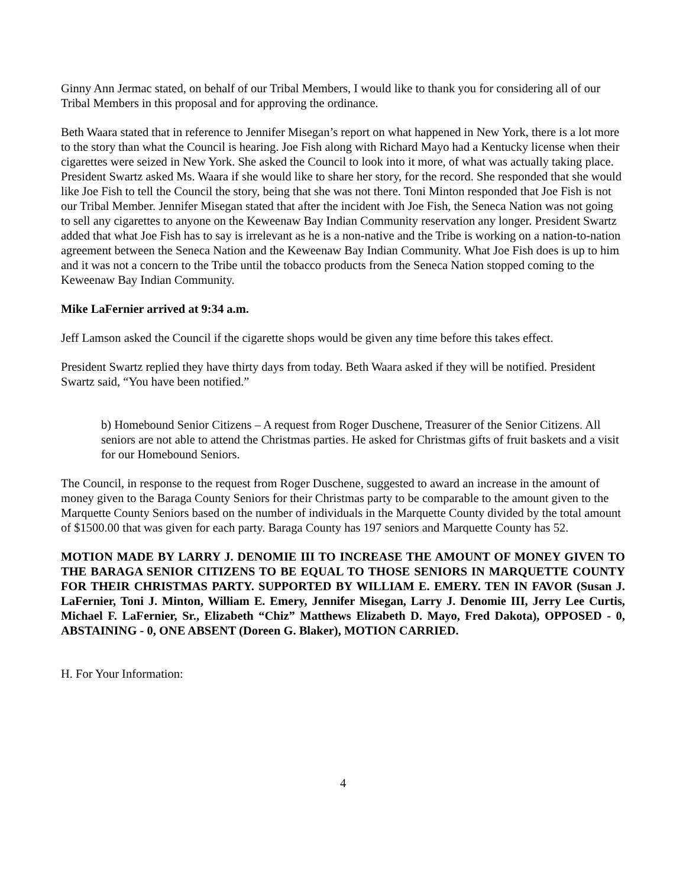Ginny Ann Jermac stated, on behalf of our Tribal Members, I would like to thank you for considering all of our Tribal Members in this proposal and for approving the ordinance.
Beth Waara stated that in reference to Jennifer Misegan’s report on what happened in New York, there is a lot more to the story than what the Council is hearing. Joe Fish along with Richard Mayo had a Kentucky license when their cigarettes were seized in New York. She asked the Council to look into it more, of what was actually taking place. President Swartz asked Ms. Waara if she would like to share her story, for the record. She responded that she would like Joe Fish to tell the Council the story, being that she was not there. Toni Minton responded that Joe Fish is not our Tribal Member. Jennifer Misegan stated that after the incident with Joe Fish, the Seneca Nation was not going to sell any cigarettes to anyone on the Keweenaw Bay Indian Community reservation any longer. President Swartz added that what Joe Fish has to say is irrelevant as he is a non-native and the Tribe is working on a nation-to-nation agreement between the Seneca Nation and the Keweenaw Bay Indian Community. What Joe Fish does is up to him and it was not a concern to the Tribe until the tobacco products from the Seneca Nation stopped coming to the Keweenaw Bay Indian Community.
Mike LaFernier arrived at 9:34 a.m.
Jeff Lamson asked the Council if the cigarette shops would be given any time before this takes effect.
President Swartz replied they have thirty days from today. Beth Waara asked if they will be notified. President Swartz said, “You have been notified.”
b) Homebound Senior Citizens – A request from Roger Duschene, Treasurer of the Senior Citizens. All seniors are not able to attend the Christmas parties. He asked for Christmas gifts of fruit baskets and a visit for our Homebound Seniors.
The Council, in response to the request from Roger Duschene, suggested to award an increase in the amount of money given to the Baraga County Seniors for their Christmas party to be comparable to the amount given to the Marquette County Seniors based on the number of individuals in the Marquette County divided by the total amount of $1500.00 that was given for each party. Baraga County has 197 seniors and Marquette County has 52.
MOTION MADE BY LARRY J. DENOMIE III TO INCREASE THE AMOUNT OF MONEY GIVEN TO THE BARAGA SENIOR CITIZENS TO BE EQUAL TO THOSE SENIORS IN MARQUETTE COUNTY FOR THEIR CHRISTMAS PARTY. SUPPORTED BY WILLIAM E. EMERY. TEN IN FAVOR (Susan J. LaFernier, Toni J. Minton, William E. Emery, Jennifer Misegan, Larry J. Denomie III, Jerry Lee Curtis, Michael F. LaFernier, Sr., Elizabeth “Chiz” Matthews Elizabeth D. Mayo, Fred Dakota), OPPOSED - 0, ABSTAINING - 0, ONE ABSENT (Doreen G. Blaker), MOTION CARRIED.
H. For Your Information:
4